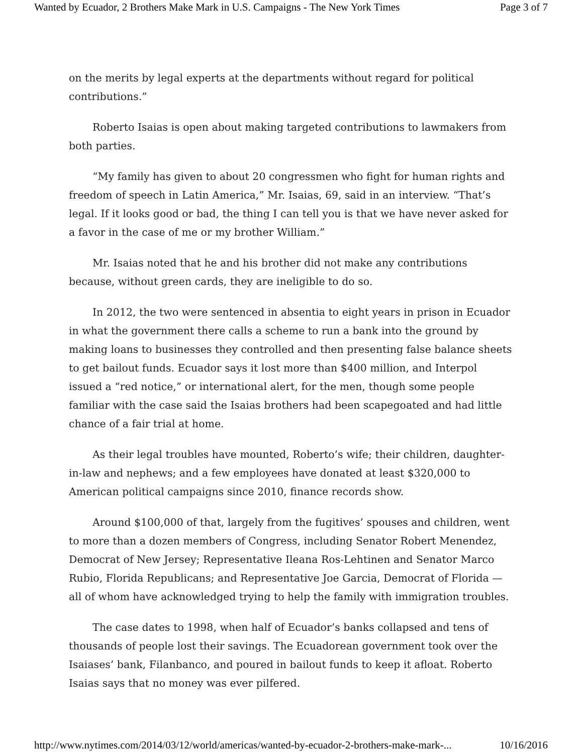Wanted by Ecuador, 2 Brothers Make Mark in U.S. Campaigns - The New York Times Page 3 of 7
on the merits by legal experts at the departments without regard for political contributions.”
Roberto Isaias is open about making targeted contributions to lawmakers from both parties.
“My family has given to about 20 congressmen who fight for human rights and freedom of speech in Latin America,” Mr. Isaias, 69, said in an interview. “That’s legal. If it looks good or bad, the thing I can tell you is that we have never asked for a favor in the case of me or my brother William.”
Mr. Isaias noted that he and his brother did not make any contributions because, without green cards, they are ineligible to do so.
In 2012, the two were sentenced in absentia to eight years in prison in Ecuador in what the government there calls a scheme to run a bank into the ground by making loans to businesses they controlled and then presenting false balance sheets to get bailout funds. Ecuador says it lost more than $400 million, and Interpol issued a “red notice,” or international alert, for the men, though some people familiar with the case said the Isaias brothers had been scapegoated and had little chance of a fair trial at home.
As their legal troubles have mounted, Roberto’s wife; their children, daughter-in-law and nephews; and a few employees have donated at least $320,000 to American political campaigns since 2010, finance records show.
Around $100,000 of that, largely from the fugitives’ spouses and children, went to more than a dozen members of Congress, including Senator Robert Menendez, Democrat of New Jersey; Representative Ileana Ros-Lehtinen and Senator Marco Rubio, Florida Republicans; and Representative Joe Garcia, Democrat of Florida — all of whom have acknowledged trying to help the family with immigration troubles.
The case dates to 1998, when half of Ecuador’s banks collapsed and tens of thousands of people lost their savings. The Ecuadorean government took over the Isaiases’ bank, Filanbanco, and poured in bailout funds to keep it afloat. Roberto Isaias says that no money was ever pilfered.
http://www.nytimes.com/2014/03/12/world/americas/wanted-by-ecuador-2-brothers-make-mark-... 10/16/2016